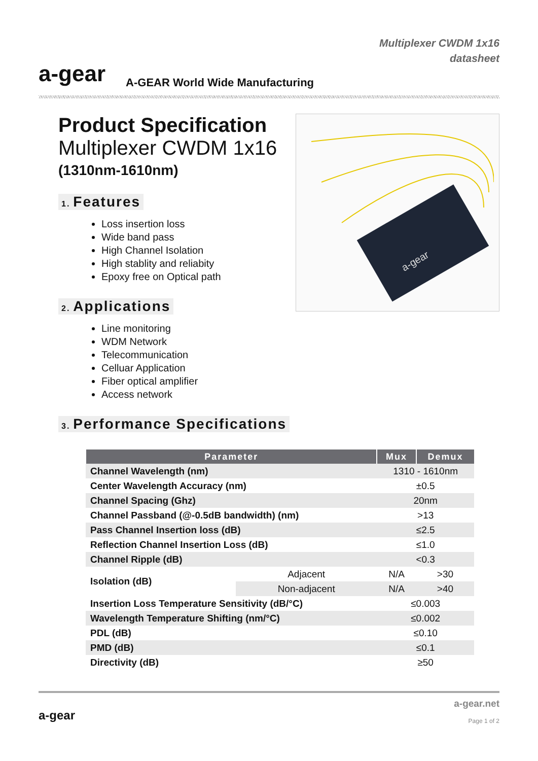a-gear
A-GEAR World Wide Manufacturing
Multiplexer CWDM 1x16
datasheet
Product Specification
Multiplexer CWDM 1x16
(1310nm-1610nm)
1. Features
Loss insertion loss
Wide band pass
High Channel Isolation
High stablity and reliabity
Epoxy free on Optical path
2. Applications
Line monitoring
WDM Network
Telecommunication
Celluar Application
Fiber optical amplifier
Access network
3. Performance Specifications
a-gear
| Parameter | | Mux | Demux |
| --- | --- | --- | --- |
| Channel Wavelength (nm) | | 1310 - 1610nm | |
| Center Wavelength Accuracy (nm) | | ±0.5 | |
| Channel Spacing (Ghz) | | 20nm | |
| Channel Passband (@-0.5dB bandwidth) (nm) | | >13 | |
| Pass Channel Insertion loss (dB) | | ≤2.5 | |
| Reflection Channel Insertion Loss (dB) | | ≤1.0 | |
| Channel Ripple (dB) | | <0.3 | |
| Isolation (dB) | Adjacent | N/A | >30 |
| | Non-adjacent | N/A | >40 |
| Insertion Loss Temperature Sensitivity (dB/°C) | | ≤0.003 | |
| Wavelength Temperature Shifting (nm/°C) | | ≤0.002 | |
| PDL (dB) | | ≤0.10 | |
| PMD (dB) | | ≤0.1 | |
| Directivity (dB) | | ≥50 | |
a-gear
a-gear.net
Page 1 of 2